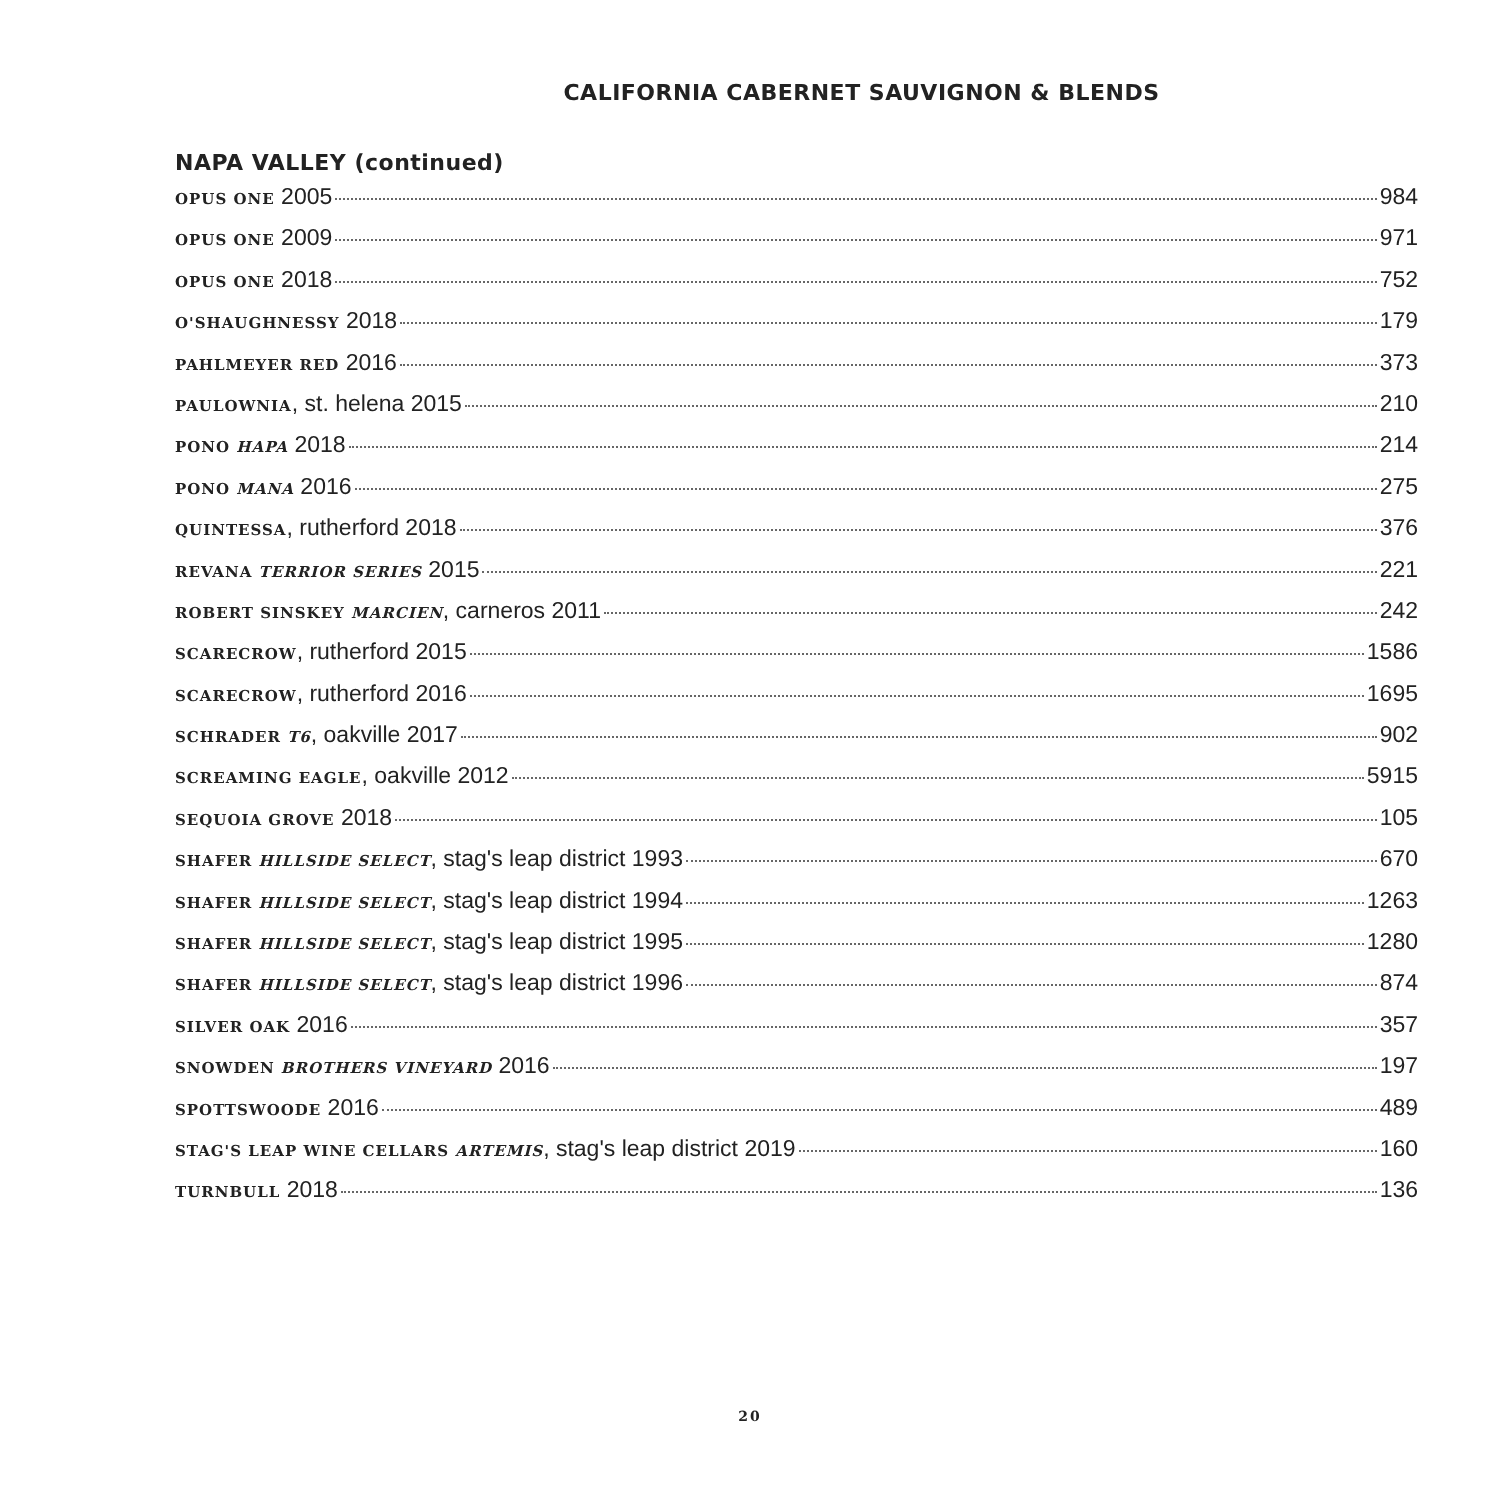CALIFORNIA CABERNET SAUVIGNON & BLENDS
NAPA VALLEY (continued)
OPUS ONE 2005 984
OPUS ONE 2009 971
OPUS ONE 2018 752
O'SHAUGHNESSY 2018 179
PAHLMEYER RED 2016 373
PAULOWNIA, st. helena 2015 210
PONO HAPA 2018 214
PONO MANA 2016 275
QUINTESSA, rutherford 2018 376
REVANA TERRIOR SERIES 2015 221
ROBERT SINSKEY MARCIEN, carneros 2011 242
SCARECROW, rutherford 2015 1586
SCARECROW, rutherford 2016 1695
SCHRADER T6, oakville 2017 902
SCREAMING EAGLE, oakville 2012 5915
SEQUOIA GROVE 2018 105
SHAFER HILLSIDE SELECT, stag's leap district 1993 670
SHAFER HILLSIDE SELECT, stag's leap district 1994 1263
SHAFER HILLSIDE SELECT, stag's leap district 1995 1280
SHAFER HILLSIDE SELECT, stag's leap district 1996 874
SILVER OAK 2016 357
SNOWDEN BROTHERS VINEYARD 2016 197
SPOTTSWOODE 2016 489
STAG'S LEAP WINE CELLARS ARTEMIS, stag's leap district 2019 160
TURNBULL 2018 136
20